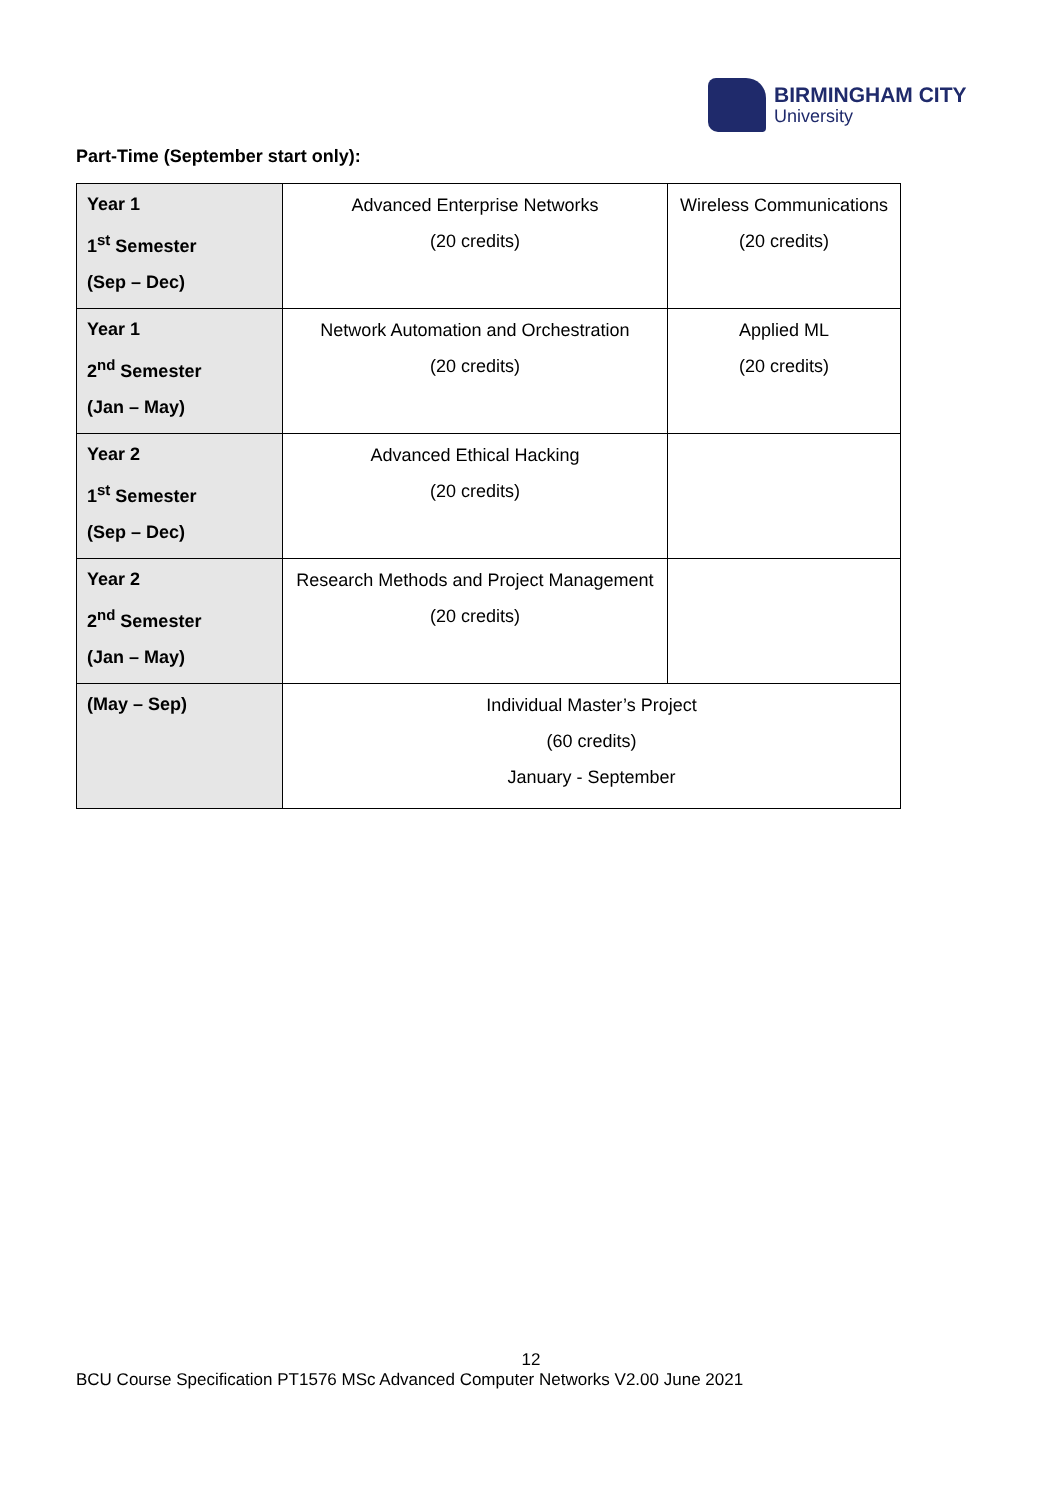BIRMINGHAM CITY
University
Part-Time (September start only):
| Year 1 1<sup>st</sup> Semester (Sep – Dec) | Advanced Enterprise Networks (20 credits) | Wireless Communications (20 credits) |
| Year 1 2<sup>nd</sup> Semester (Jan – May) | Network Automation and Orchestration (20 credits) | Applied ML (20 credits) |
| Year 2 1<sup>st</sup> Semester (Sep – Dec) | Advanced Ethical Hacking (20 credits) | |
| Year 2 2<sup>nd</sup> Semester (Jan – May) | Research Methods and Project Management (20 credits) | |
| (May – Sep) | Individual Master’s Project (60 credits) January - September | |
12
BCU Course Specification PT1576 MSc Advanced Computer Networks V2.00 June 2021